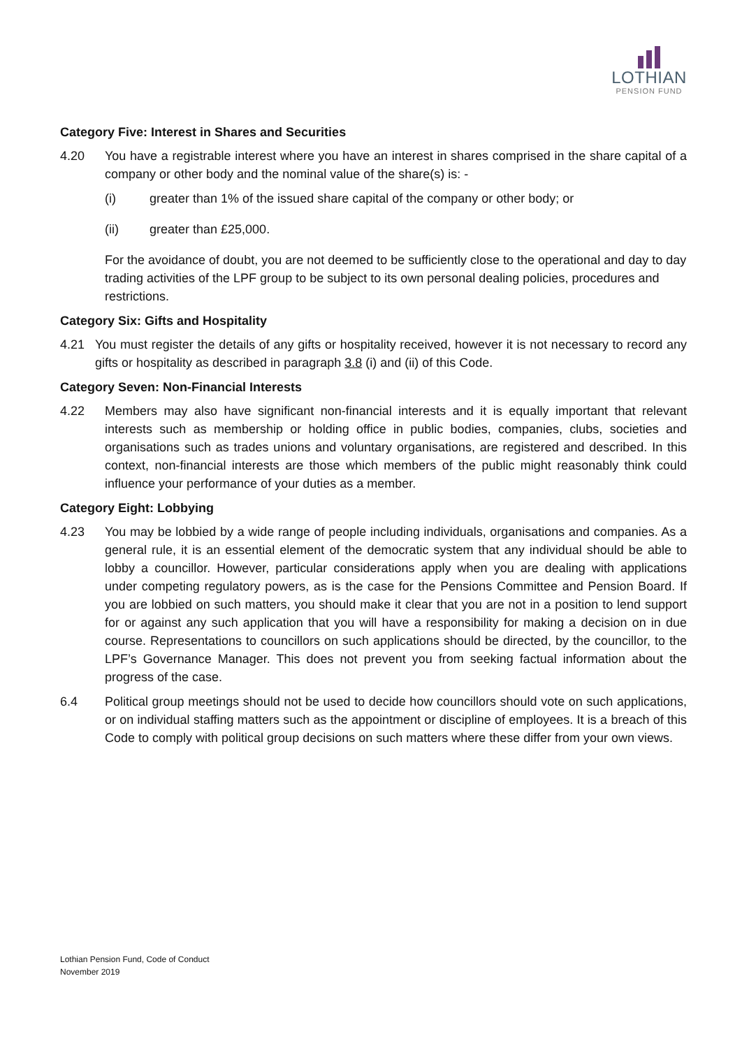LOTHIAN
PENSION FUND
Category Five: Interest in Shares and Securities
4.20 You have a registrable interest where you have an interest in shares comprised in the share capital of a company or other body and the nominal value of the share(s) is: -
(i) greater than 1% of the issued share capital of the company or other body; or
(ii) greater than £25,000.
For the avoidance of doubt, you are not deemed to be sufficiently close to the operational and day to day trading activities of the LPF group to be subject to its own personal dealing policies, procedures and restrictions.
Category Six: Gifts and Hospitality
4.21 You must register the details of any gifts or hospitality received, however it is not necessary to record any gifts or hospitality as described in paragraph 3.8 (i) and (ii) of this Code.
Category Seven: Non-Financial Interests
4.22 Members may also have significant non-financial interests and it is equally important that relevant interests such as membership or holding office in public bodies, companies, clubs, societies and organisations such as trades unions and voluntary organisations, are registered and described. In this context, non-financial interests are those which members of the public might reasonably think could influence your performance of your duties as a member.
Category Eight: Lobbying
4.23 You may be lobbied by a wide range of people including individuals, organisations and companies. As a general rule, it is an essential element of the democratic system that any individual should be able to lobby a councillor. However, particular considerations apply when you are dealing with applications under competing regulatory powers, as is the case for the Pensions Committee and Pension Board. If you are lobbied on such matters, you should make it clear that you are not in a position to lend support for or against any such application that you will have a responsibility for making a decision on in due course. Representations to councillors on such applications should be directed, by the councillor, to the LPF’s Governance Manager. This does not prevent you from seeking factual information about the progress of the case.
6.4 Political group meetings should not be used to decide how councillors should vote on such applications, or on individual staffing matters such as the appointment or discipline of employees. It is a breach of this Code to comply with political group decisions on such matters where these differ from your own views.
Lothian Pension Fund, Code of Conduct
November 2019